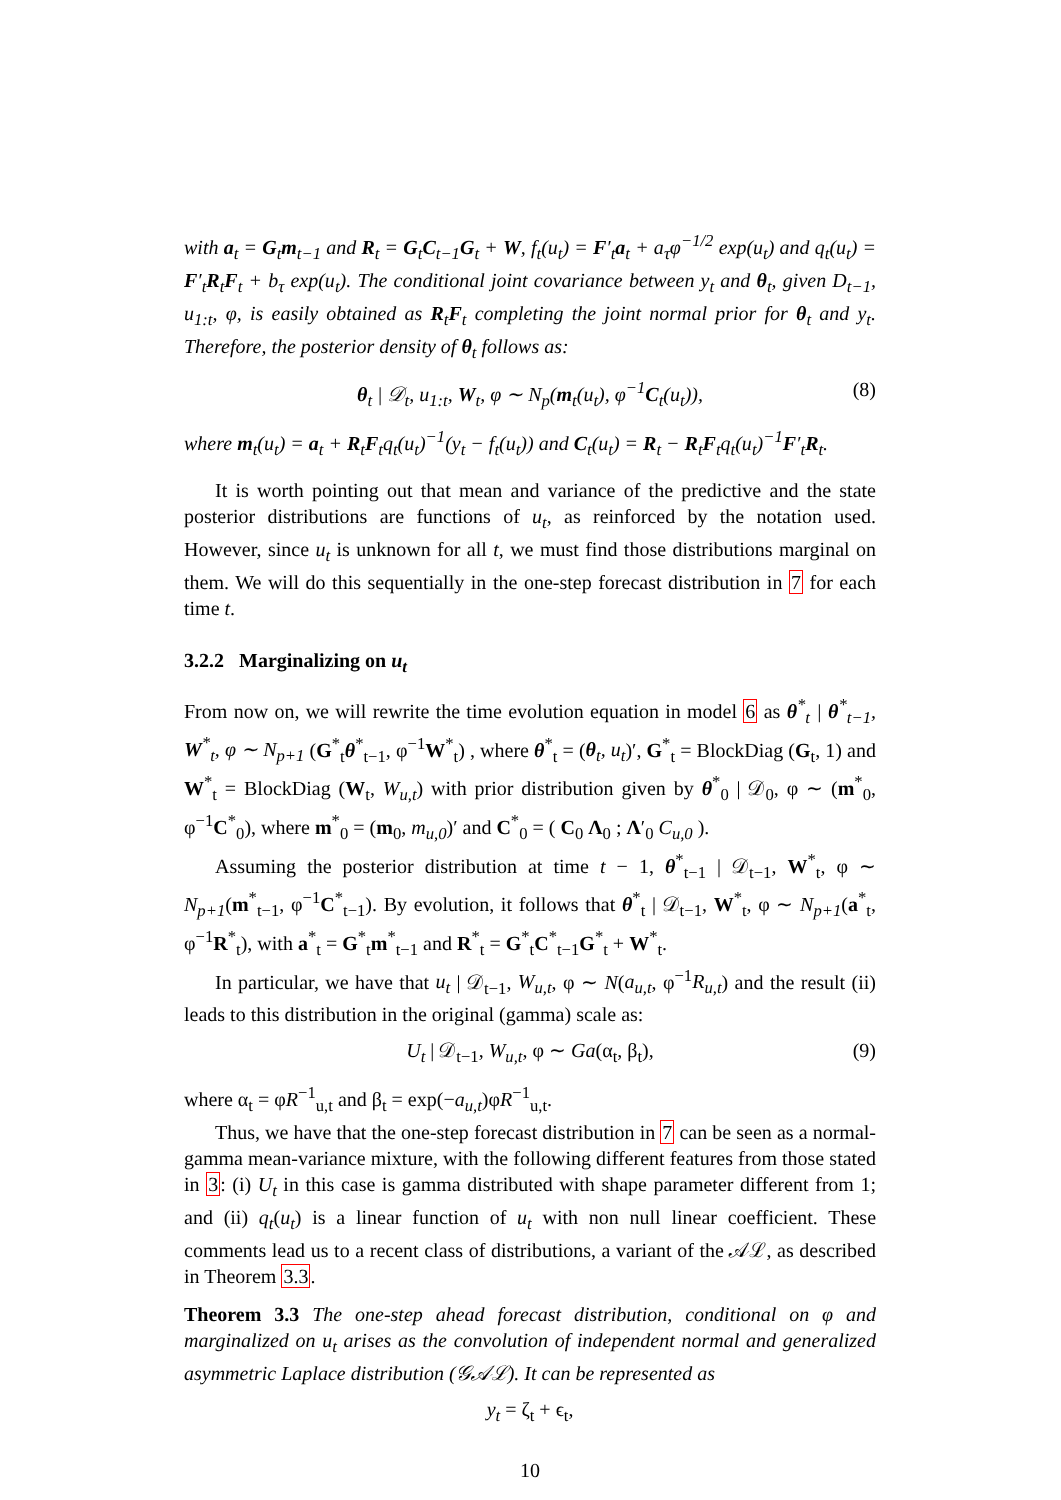with a<sub>t</sub> = G<sub>t</sub>m<sub>t−1</sub> and R<sub>t</sub> = G<sub>t</sub>C<sub>t−1</sub>G<sub>t</sub> + W, f<sub>t</sub>(u<sub>t</sub>) = F′<sub>t</sub>a<sub>t</sub> + a<sub>τ</sub>φ<sup>−1/2</sup> exp(u<sub>t</sub>) and q<sub>t</sub>(u<sub>t</sub>) = F′<sub>t</sub>R<sub>t</sub>F<sub>t</sub> + b<sub>τ</sub> exp(u<sub>t</sub>). The conditional joint covariance between y<sub>t</sub> and θ<sub>t</sub>, given D<sub>t−1</sub>, u<sub>1:t</sub>, φ, is easily obtained as R<sub>t</sub>F<sub>t</sub> completing the joint normal prior for θ<sub>t</sub> and y<sub>t</sub>. Therefore, the posterior density of θ<sub>t</sub> follows as:
θ<sub>t</sub> | 𝒟<sub>t</sub>, u<sub>1:t</sub>, W<sub>t</sub>, φ ∼ N<sub>p</sub>(m<sub>t</sub>(u<sub>t</sub>), φ<sup>−1</sup>C<sub>t</sub>(u<sub>t</sub>)), (8)
where m<sub>t</sub>(u<sub>t</sub>) = a<sub>t</sub> + R<sub>t</sub>F<sub>t</sub>q<sub>t</sub>(u<sub>t</sub>)<sup>−1</sup>(y<sub>t</sub> − f<sub>t</sub>(u<sub>t</sub>)) and C<sub>t</sub>(u<sub>t</sub>) = R<sub>t</sub> − R<sub>t</sub>F<sub>t</sub>q<sub>t</sub>(u<sub>t</sub>)<sup>−1</sup>F′<sub>t</sub>R<sub>t</sub>.
It is worth pointing out that mean and variance of the predictive and the state posterior distributions are functions of u<sub>t</sub>, as reinforced by the notation used. However, since u<sub>t</sub> is unknown for all t, we must find those distributions marginal on them. We will do this sequentially in the one-step forecast distribution in 7 for each time t.
3.2.2 Marginalizing on u<sub>t</sub>
From now on, we will rewrite the time evolution equation in model 6 as θ<sup>*</sup><sub>t</sub> | θ<sup>*</sup><sub>t−1</sub>, W<sup>*</sup><sub>t</sub>, φ ∼ N<sub>p+1</sub> (G<sup>*</sup><sub>t</sub>θ<sup>*</sup><sub>t−1</sub>, φ<sup>−1</sup>W<sup>*</sup><sub>t</sub>) , where θ<sup>*</sup><sub>t</sub> = (θ<sub>t</sub>, u<sub>t</sub>)′, G<sup>*</sup><sub>t</sub> = BlockDiag (G<sub>t</sub>, 1) and W<sup>*</sup><sub>t</sub> = BlockDiag (W<sub>t</sub>, W<sub>u,t</sub>) with prior distribution given by θ<sup>*</sup><sub>0</sub> | 𝒟<sub>0</sub>, φ ∼ (m<sup>*</sup><sub>0</sub>, φ<sup>−1</sup>C<sup>*</sup><sub>0</sub>), where m<sup>*</sup><sub>0</sub> = (m<sub>0</sub>, m<sub>u,0</sub>)′ and C<sup>*</sup><sub>0</sub> = ( C<sub>0</sub> Λ<sub>0</sub> ; Λ′<sub>0</sub> C<sub>u,0</sub> ).
Assuming the posterior distribution at time t − 1, θ<sup>*</sup><sub>t−1</sub> | 𝒟<sub>t−1</sub>, W<sup>*</sup><sub>t</sub>, φ ∼ N<sub>p+1</sub>(m<sup>*</sup><sub>t−1</sub>, φ<sup>−1</sup>C<sup>*</sup><sub>t−1</sub>). By evolution, it follows that θ<sup>*</sup><sub>t</sub> | 𝒟<sub>t−1</sub>, W<sup>*</sup><sub>t</sub>, φ ∼ N<sub>p+1</sub>(a<sup>*</sup><sub>t</sub>, φ<sup>−1</sup>R<sup>*</sup><sub>t</sub>), with a<sup>*</sup><sub>t</sub> = G<sup>*</sup><sub>t</sub>m<sup>*</sup><sub>t−1</sub> and R<sup>*</sup><sub>t</sub> = G<sup>*</sup><sub>t</sub>C<sup>*</sup><sub>t−1</sub>G<sup>*</sup><sub>t</sub> + W<sup>*</sup><sub>t</sub>.
In particular, we have that u<sub>t</sub> | 𝒟<sub>t−1</sub>, W<sub>u,t</sub>, φ ∼ N(a<sub>u,t</sub>, φ<sup>−1</sup>R<sub>u,t</sub>) and the result (ii) leads to this distribution in the original (gamma) scale as:
U<sub>t</sub> | 𝒟<sub>t−1</sub>, W<sub>u,t</sub>, φ ∼ Ga(α<sub>t</sub>, β<sub>t</sub>), (9)
where α<sub>t</sub> = φR<sup>−1</sup><sub>u,t</sub> and β<sub>t</sub> = exp(−a<sub>u,t</sub>)φR<sup>−1</sup><sub>u,t</sub>.
Thus, we have that the one-step forecast distribution in 7 can be seen as a normal-gamma mean-variance mixture, with the following different features from those stated in 3: (i) U<sub>t</sub> in this case is gamma distributed with shape parameter different from 1; and (ii) q<sub>t</sub>(u<sub>t</sub>) is a linear function of u<sub>t</sub> with non null linear coefficient. These comments lead us to a recent class of distributions, a variant of the 𝒜ℒ, as described in Theorem 3.3.
Theorem 3.3 The one-step ahead forecast distribution, conditional on φ and marginalized on u<sub>t</sub> arises as the convolution of independent normal and generalized asymmetric Laplace distribution (𝒢𝒜ℒ). It can be represented as
y<sub>t</sub> = ζ<sub>t</sub> + ϵ<sub>t</sub>,
10